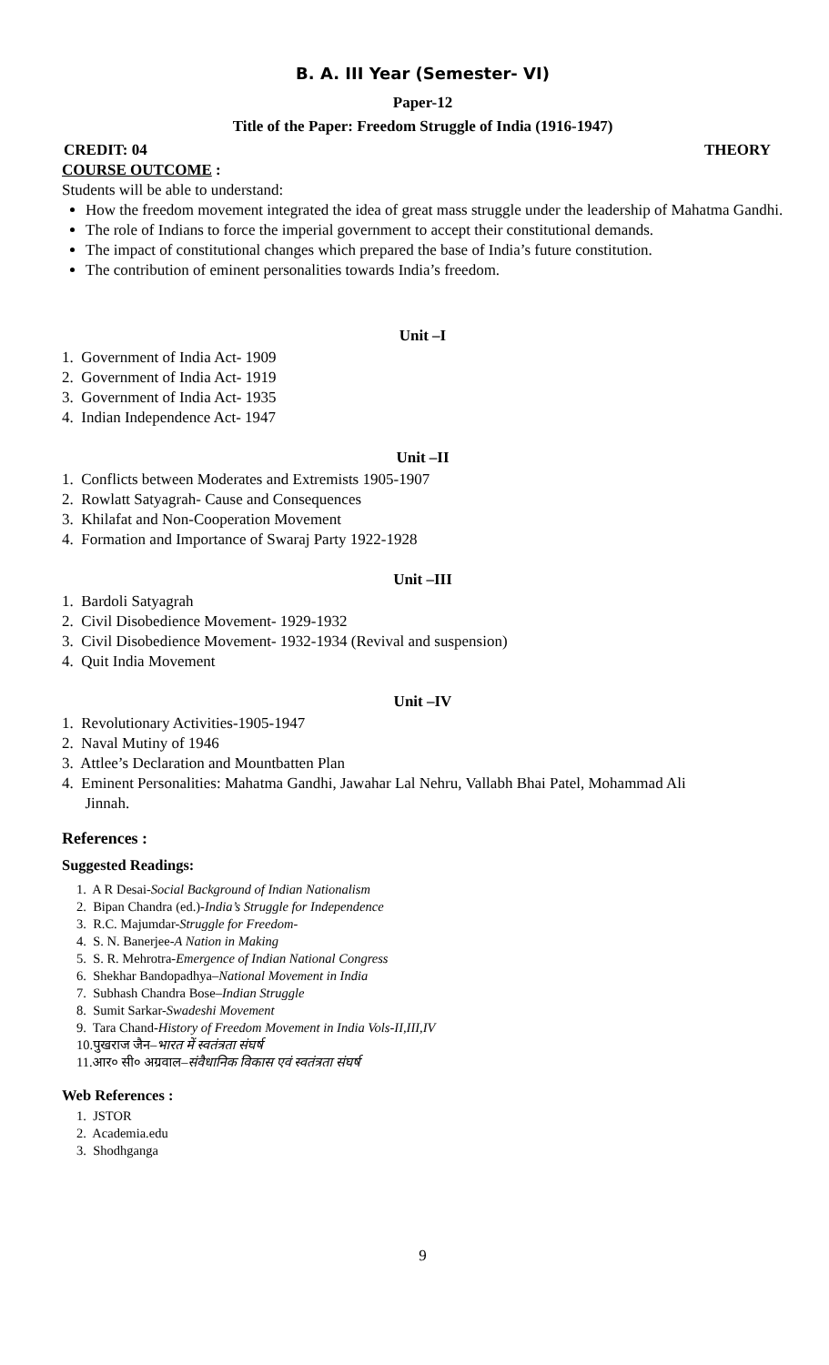B. A. III Year (Semester- VI)
Paper-12
Title of the Paper: Freedom Struggle of India (1916-1947)
CREDIT: 04 THEORY
COURSE OUTCOME :
Students will be able to understand:
How the freedom movement integrated the idea of great mass struggle under the leadership of Mahatma Gandhi.
The role of Indians to force the imperial government to accept their constitutional demands.
The impact of constitutional changes which prepared the base of India’s future constitution.
The contribution of eminent personalities towards India’s freedom.
Unit –I
1. Government of India Act- 1909
2. Government of India Act- 1919
3. Government of India Act- 1935
4. Indian Independence Act- 1947
Unit –II
1. Conflicts between Moderates and Extremists 1905-1907
2. Rowlatt Satyagrah- Cause and Consequences
3. Khilafat and Non-Cooperation Movement
4. Formation and Importance of Swaraj Party 1922-1928
Unit –III
1. Bardoli Satyagrah
2. Civil Disobedience Movement- 1929-1932
3. Civil Disobedience Movement- 1932-1934 (Revival and suspension)
4. Quit India Movement
Unit –IV
1. Revolutionary Activities-1905-1947
2. Naval Mutiny of 1946
3. Attlee’s Declaration and Mountbatten Plan
4. Eminent Personalities: Mahatma Gandhi, Jawahar Lal Nehru, Vallabh Bhai Patel, Mohammad Ali
Jinnah.
References :
Suggested Readings:
1. A R Desai-Social Background of Indian Nationalism
2. Bipan Chandra (ed.)-India’s Struggle for Independence
3. R.C. Majumdar-Struggle for Freedom-
4. S. N. Banerjee-A Nation in Making
5. S. R. Mehrotra-Emergence of Indian National Congress
6. Shekhar Bandopadhya–National Movement in India
7. Subhash Chandra Bose–Indian Struggle
8. Sumit Sarkar-Swadeshi Movement
9. Tara Chand-History of Freedom Movement in India Vols-II,III,IV
10.पुखराज जैन–भारत में स्वतंत्रता संघर्ष
11.आर० सी० अग्रवाल–संवैधानिक विकास एवं स्वतंत्रता संघर्ष
Web References :
1. JSTOR
2. Academia.edu
3. Shodhganga
9